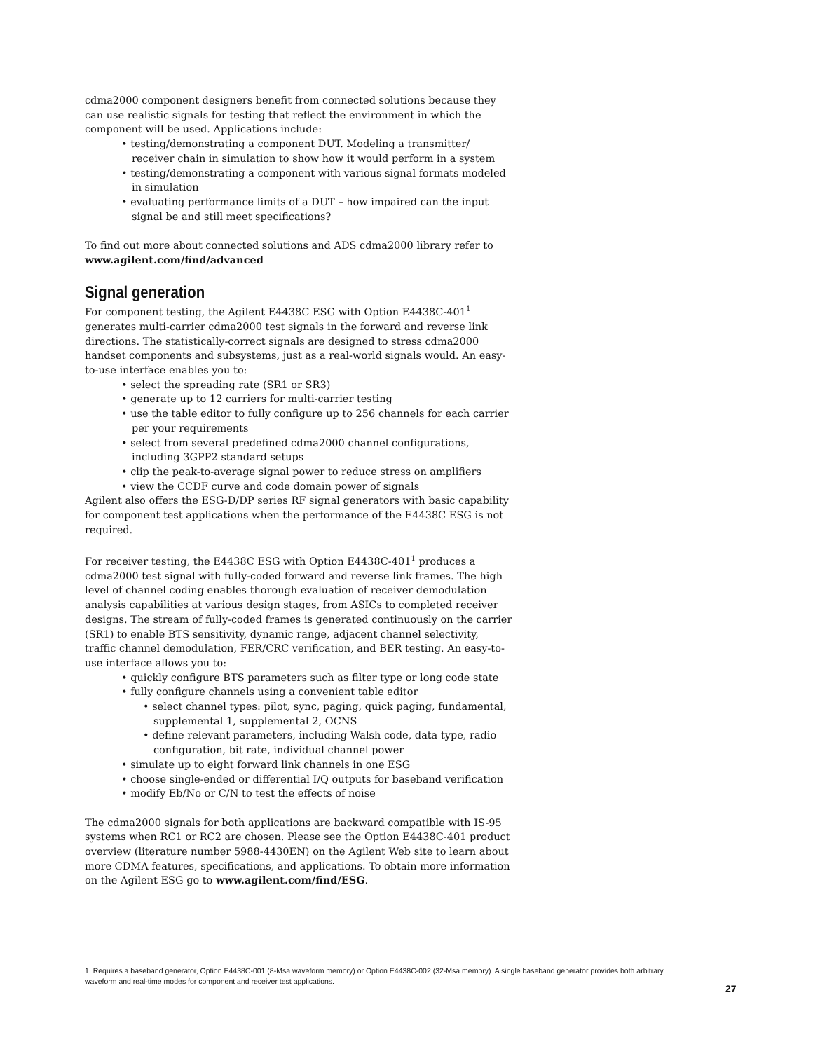cdma2000 component designers benefit from connected solutions because they can use realistic signals for testing that reflect the environment in which the component will be used. Applications include:
• testing/demonstrating a component DUT. Modeling a transmitter/ receiver chain in simulation to show how it would perform in a system
• testing/demonstrating a component with various signal formats modeled in simulation
• evaluating performance limits of a DUT – how impaired can the input signal be and still meet specifications?
To find out more about connected solutions and ADS cdma2000 library refer to www.agilent.com/find/advanced
Signal generation
For component testing, the Agilent E4438C ESG with Option E4438C-401<sup>1</sup> generates multi-carrier cdma2000 test signals in the forward and reverse link directions. The statistically-correct signals are designed to stress cdma2000 handset components and subsystems, just as a real-world signals would. An easy-to-use interface enables you to:
• select the spreading rate (SR1 or SR3)
• generate up to 12 carriers for multi-carrier testing
• use the table editor to fully configure up to 256 channels for each carrier per your requirements
• select from several predefined cdma2000 channel configurations, including 3GPP2 standard setups
• clip the peak-to-average signal power to reduce stress on amplifiers
• view the CCDF curve and code domain power of signals
Agilent also offers the ESG-D/DP series RF signal generators with basic capability for component test applications when the performance of the E4438C ESG is not required.
For receiver testing, the E4438C ESG with Option E4438C-401<sup>1</sup> produces a cdma2000 test signal with fully-coded forward and reverse link frames. The high level of channel coding enables thorough evaluation of receiver demodulation analysis capabilities at various design stages, from ASICs to completed receiver designs. The stream of fully-coded frames is generated continuously on the carrier (SR1) to enable BTS sensitivity, dynamic range, adjacent channel selectivity, traffic channel demodulation, FER/CRC verification, and BER testing. An easy-to-use interface allows you to:
• quickly configure BTS parameters such as filter type or long code state
• fully configure channels using a convenient table editor
• select channel types: pilot, sync, paging, quick paging, fundamental, supplemental 1, supplemental 2, OCNS
• define relevant parameters, including Walsh code, data type, radio configuration, bit rate, individual channel power
• simulate up to eight forward link channels in one ESG
• choose single-ended or differential I/Q outputs for baseband verification
• modify Eb/No or C/N to test the effects of noise
The cdma2000 signals for both applications are backward compatible with IS-95 systems when RC1 or RC2 are chosen. Please see the Option E4438C-401 product overview (literature number 5988-4430EN) on the Agilent Web site to learn about more CDMA features, specifications, and applications. To obtain more information on the Agilent ESG go to www.agilent.com/find/ESG.
1. Requires a baseband generator, Option E4438C-001 (8-Msa waveform memory) or Option E4438C-002 (32-Msa memory). A single baseband generator provides both arbitrary waveform and real-time modes for component and receiver test applications.
27